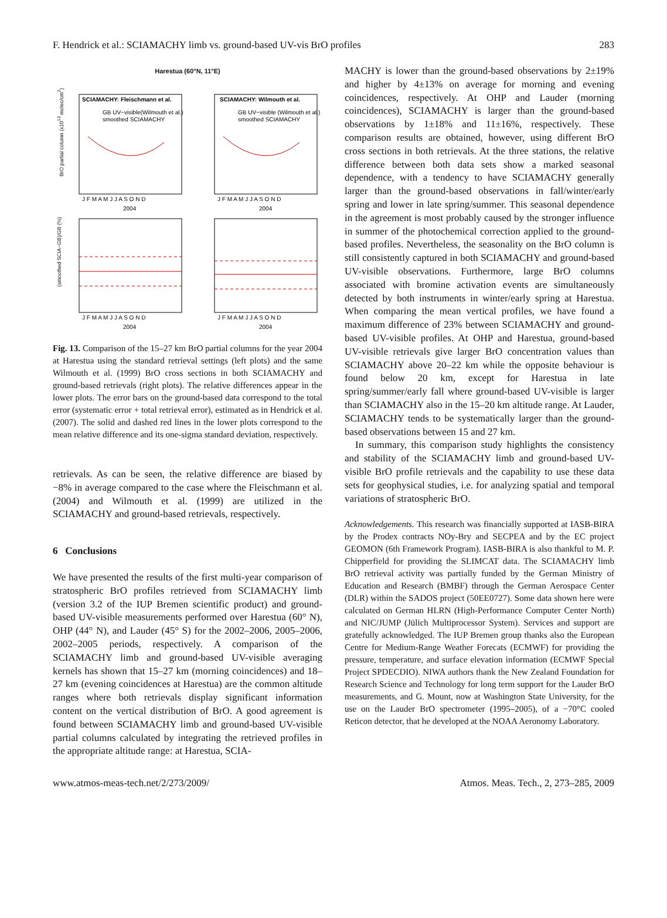F. Hendrick et al.: SCIAMACHY limb vs. ground-based UV-vis BrO profiles 283
Harestua (60°N, 11°E)
SCIAMACHY: Fleischmann et al.
SCIAMACHY: Wilmouth et al.
J F M A M J J A S O N D
J F M A M J J A S O N D
2004
2004
J F M A M J J A S O N D
J F M A M J J A S O N D
2004
2004
GB UV−visible(Wilmouth et al.)
smoothed SCIAMACHY
GB UV−visible (Wilmouth et al.)
smoothed SCIAMACHY
BrO partial column (x10<sup>13</sup> molec/cm<sup>2</sup>)
(smoothed SCIA−GB)/GB (%)
Fig. 13. Comparison of the 15–27 km BrO partial columns for the year 2004 at Harestua using the standard retrieval settings (left plots) and the same Wilmouth et al. (1999) BrO cross sections in both SCIAMACHY and ground-based retrievals (right plots). The relative differences appear in the lower plots. The error bars on the ground-based data correspond to the total error (systematic error + total retrieval error), estimated as in Hendrick et al. (2007). The solid and dashed red lines in the lower plots correspond to the mean relative difference and its one-sigma standard deviation, respectively.
retrievals. As can be seen, the relative difference are biased by −8% in average compared to the case where the Fleischmann et al. (2004) and Wilmouth et al. (1999) are utilized in the SCIAMACHY and ground-based retrievals, respectively.
6 Conclusions
We have presented the results of the first multi-year comparison of stratospheric BrO profiles retrieved from SCIAMACHY limb (version 3.2 of the IUP Bremen scientific product) and ground-based UV-visible measurements performed over Harestua (60° N), OHP (44° N), and Lauder (45° S) for the 2002–2006, 2005–2006, 2002–2005 periods, respectively. A comparison of the SCIAMACHY limb and ground-based UV-visible averaging kernels has shown that 15–27 km (morning coincidences) and 18–27 km (evening coincidences at Harestua) are the common altitude ranges where both retrievals display significant information content on the vertical distribution of BrO. A good agreement is found between SCIAMACHY limb and ground-based UV-visible partial columns calculated by integrating the retrieved profiles in the appropriate altitude range: at Harestua, SCIA-
MACHY is lower than the ground-based observations by 2±19% and higher by 4±13% on average for morning and evening coincidences, respectively. At OHP and Lauder (morning coincidences), SCIAMACHY is larger than the ground-based observations by 1±18% and 11±16%, respectively. These comparison results are obtained, however, using different BrO cross sections in both retrievals. At the three stations, the relative difference between both data sets show a marked seasonal dependence, with a tendency to have SCIAMACHY generally larger than the ground-based observations in fall/winter/early spring and lower in late spring/summer. This seasonal dependence in the agreement is most probably caused by the stronger influence in summer of the photochemical correction applied to the ground-based profiles. Nevertheless, the seasonality on the BrO column is still consistently captured in both SCIAMACHY and ground-based UV-visible observations. Furthermore, large BrO columns associated with bromine activation events are simultaneously detected by both instruments in winter/early spring at Harestua. When comparing the mean vertical profiles, we have found a maximum difference of 23% between SCIAMACHY and ground-based UV-visible profiles. At OHP and Harestua, ground-based UV-visible retrievals give larger BrO concentration values than SCIAMACHY above 20–22 km while the opposite behaviour is found below 20 km, except for Harestua in late spring/summer/early fall where ground-based UV-visible is larger than SCIAMACHY also in the 15–20 km altitude range. At Lauder, SCIAMACHY tends to be systematically larger than the ground-based observations between 15 and 27 km.
In summary, this comparison study highlights the consistency and stability of the SCIAMACHY limb and ground-based UV-visible BrO profile retrievals and the capability to use these data sets for geophysical studies, i.e. for analyzing spatial and temporal variations of stratospheric BrO.
Acknowledgements. This research was financially supported at IASB-BIRA by the Prodex contracts NOy-Bry and SECPEA and by the EC project GEOMON (6th Framework Program). IASB-BIRA is also thankful to M. P. Chipperfield for providing the SLIMCAT data. The SCIAMACHY limb BrO retrieval activity was partially funded by the German Ministry of Education and Research (BMBF) through the German Aerospace Center (DLR) within the SADOS project (50EE0727). Some data shown here were calculated on German HLRN (High-Performance Computer Center North) and NIC/JUMP (Jülich Multiprocessor System). Services and support are gratefully acknowledged. The IUP Bremen group thanks also the European Centre for Medium-Range Weather Forecats (ECMWF) for providing the pressure, temperature, and surface elevation information (ECMWF Special Project SPDECDIO). NIWA authors thank the New Zealand Foundation for Research Science and Technology for long term support for the Lauder BrO measurements, and G. Mount, now at Washington State University, for the use on the Lauder BrO spectrometer (1995–2005), of a −70°C cooled Reticon detector, that he developed at the NOAA Aeronomy Laboratory.
www.atmos-meas-tech.net/2/273/2009/ Atmos. Meas. Tech., 2, 273–285, 2009